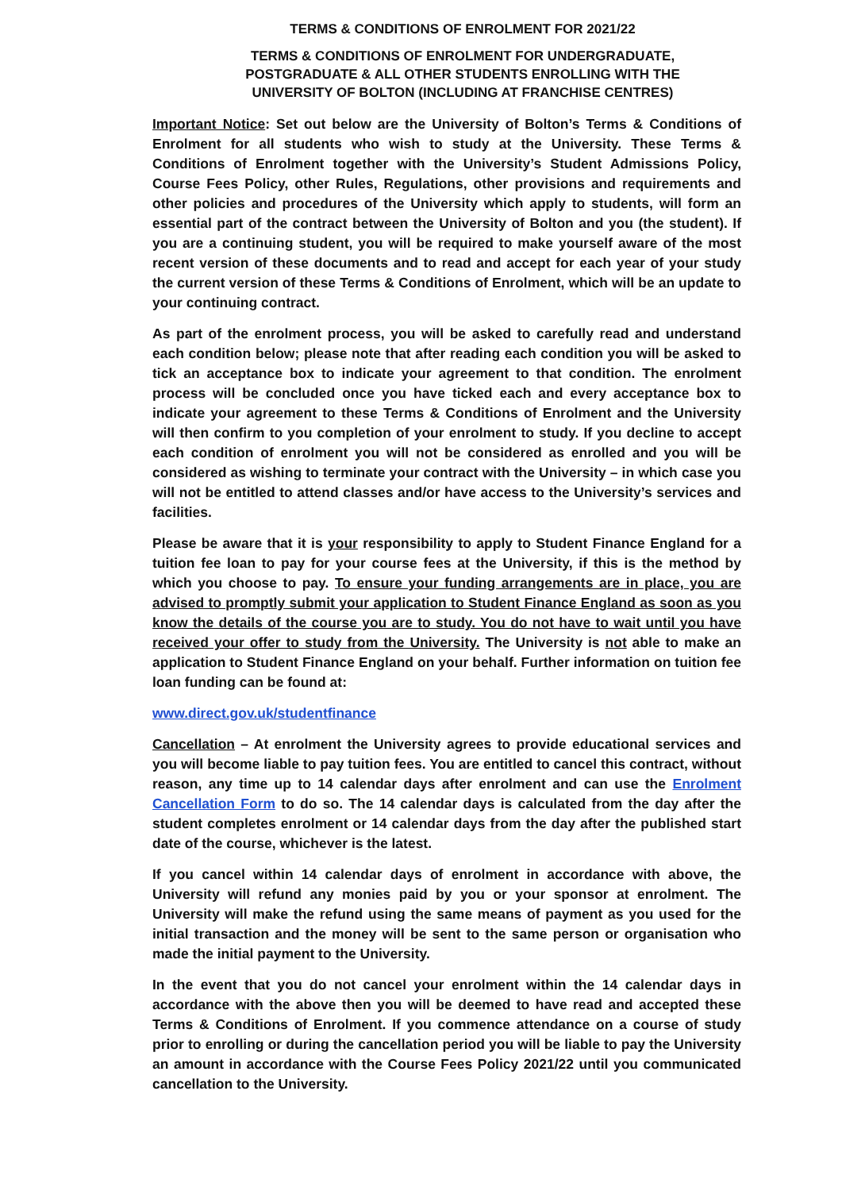TERMS & CONDITIONS OF ENROLMENT FOR 2021/22
TERMS & CONDITIONS OF ENROLMENT FOR UNDERGRADUATE,
POSTGRADUATE & ALL OTHER STUDENTS ENROLLING WITH THE
UNIVERSITY OF BOLTON (INCLUDING AT FRANCHISE CENTRES)
Important Notice: Set out below are the University of Bolton’s Terms & Conditions of Enrolment for all students who wish to study at the University. These Terms & Conditions of Enrolment together with the University’s Student Admissions Policy, Course Fees Policy, other Rules, Regulations, other provisions and requirements and other policies and procedures of the University which apply to students, will form an essential part of the contract between the University of Bolton and you (the student). If you are a continuing student, you will be required to make yourself aware of the most recent version of these documents and to read and accept for each year of your study the current version of these Terms & Conditions of Enrolment, which will be an update to your continuing contract.
As part of the enrolment process, you will be asked to carefully read and understand each condition below; please note that after reading each condition you will be asked to tick an acceptance box to indicate your agreement to that condition. The enrolment process will be concluded once you have ticked each and every acceptance box to indicate your agreement to these Terms & Conditions of Enrolment and the University will then confirm to you completion of your enrolment to study. If you decline to accept each condition of enrolment you will not be considered as enrolled and you will be considered as wishing to terminate your contract with the University – in which case you will not be entitled to attend classes and/or have access to the University’s services and facilities.
Please be aware that it is your responsibility to apply to Student Finance England for a tuition fee loan to pay for your course fees at the University, if this is the method by which you choose to pay. To ensure your funding arrangements are in place, you are advised to promptly submit your application to Student Finance England as soon as you know the details of the course you are to study. You do not have to wait until you have received your offer to study from the University. The University is not able to make an application to Student Finance England on your behalf. Further information on tuition fee loan funding can be found at:
www.direct.gov.uk/studentfinance
Cancellation – At enrolment the University agrees to provide educational services and you will become liable to pay tuition fees. You are entitled to cancel this contract, without reason, any time up to 14 calendar days after enrolment and can use the Enrolment Cancellation Form to do so. The 14 calendar days is calculated from the day after the student completes enrolment or 14 calendar days from the day after the published start date of the course, whichever is the latest.
If you cancel within 14 calendar days of enrolment in accordance with above, the University will refund any monies paid by you or your sponsor at enrolment. The University will make the refund using the same means of payment as you used for the initial transaction and the money will be sent to the same person or organisation who made the initial payment to the University.
In the event that you do not cancel your enrolment within the 14 calendar days in accordance with the above then you will be deemed to have read and accepted these Terms & Conditions of Enrolment. If you commence attendance on a course of study prior to enrolling or during the cancellation period you will be liable to pay the University an amount in accordance with the Course Fees Policy 2021/22 until you communicated cancellation to the University.